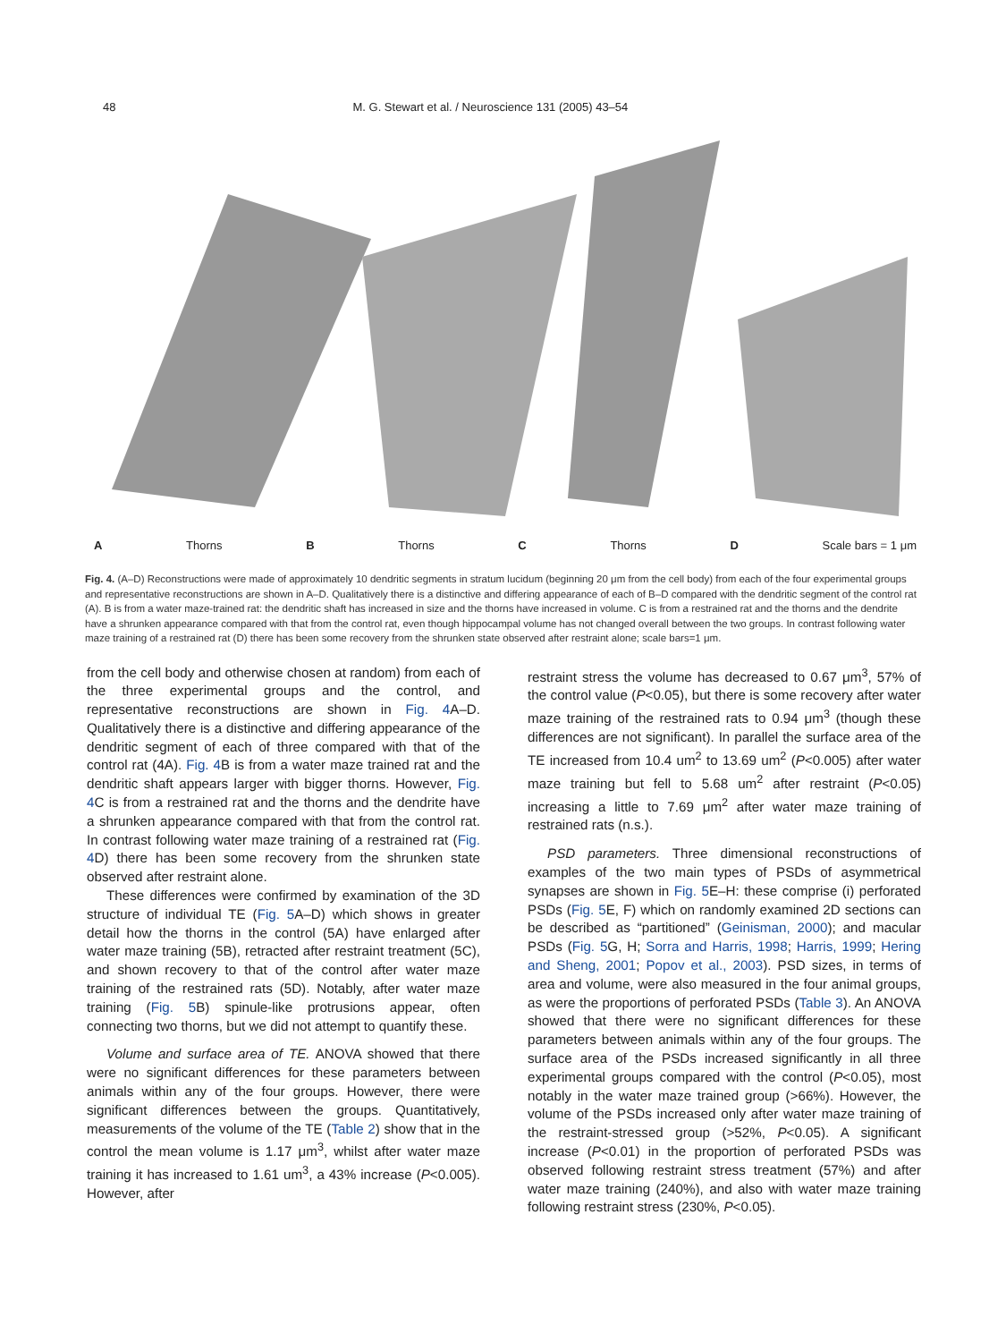48 M. G. Stewart et al. / Neuroscience 131 (2005) 43–54
A Thorns B Thorns C Thorns D Scale bars = 1 μm
Fig. 4. (A–D) Reconstructions were made of approximately 10 dendritic segments in stratum lucidum (beginning 20 μm from the cell body) from each of the four experimental groups and representative reconstructions are shown in A–D. Qualitatively there is a distinctive and differing appearance of each of B–D compared with the dendritic segment of the control rat (A). B is from a water maze-trained rat: the dendritic shaft has increased in size and the thorns have increased in volume. C is from a restrained rat and the thorns and the dendrite have a shrunken appearance compared with that from the control rat, even though hippocampal volume has not changed overall between the two groups. In contrast following water maze training of a restrained rat (D) there has been some recovery from the shrunken state observed after restraint alone; scale bars=1 μm.
from the cell body and otherwise chosen at random) from each of the three experimental groups and the control, and representative reconstructions are shown in Fig. 4 A–D. Qualitatively there is a distinctive and differing appearance of the dendritic segment of each of three compared with that of the control rat (4A). Fig. 4 B is from a water maze trained rat and the dendritic shaft appears larger with bigger thorns. However, Fig. 4 C is from a restrained rat and the thorns and the dendrite have a shrunken appearance compared with that from the control rat. In contrast following water maze training of a restrained rat (Fig. 4 D) there has been some recovery from the shrunken state observed after restraint alone.
These differences were confirmed by examination of the 3D structure of individual TE (Fig. 5 A–D) which shows in greater detail how the thorns in the control (5A) have enlarged after water maze training (5B), retracted after restraint treatment (5C), and shown recovery to that of the control after water maze training of the restrained rats (5D). Notably, after water maze training (Fig. 5 B) spinule-like protrusions appear, often connecting two thorns, but we did not attempt to quantify these.
Volume and surface area of TE. ANOVA showed that there were no significant differences for these parameters between animals within any of the four groups. However, there were significant differences between the groups. Quantitatively, measurements of the volume of the TE (Table 2) show that in the control the mean volume is 1.17 μm<sup>3</sup>, whilst after water maze training it has increased to 1.61 um<sup>3</sup>, a 43% increase (P<0.005). However, after
restraint stress the volume has decreased to 0.67 μm<sup>3</sup>, 57% of the control value (P<0.05), but there is some recovery after water maze training of the restrained rats to 0.94 μm<sup>3</sup> (though these differences are not significant). In parallel the surface area of the TE increased from 10.4 um<sup>2</sup> to 13.69 um<sup>2</sup> (P<0.005) after water maze training but fell to 5.68 um<sup>2</sup> after restraint (P<0.05) increasing a little to 7.69 μm<sup>2</sup> after water maze training of restrained rats (n.s.).
PSD parameters. Three dimensional reconstructions of examples of the two main types of PSDs of asymmetrical synapses are shown in Fig. 5 E–H: these comprise (i) perforated PSDs (Fig. 5 E, F) which on randomly examined 2D sections can be described as “partitioned” (Geinisman, 2000); and macular PSDs (Fig. 5 G, H; Sorra and Harris, 1998; Harris, 1999; Hering and Sheng, 2001; Popov et al., 2003). PSD sizes, in terms of area and volume, were also measured in the four animal groups, as were the proportions of perforated PSDs (Table 3). An ANOVA showed that there were no significant differences for these parameters between animals within any of the four groups. The surface area of the PSDs increased significantly in all three experimental groups compared with the control (P<0.05), most notably in the water maze trained group (>66%). However, the volume of the PSDs increased only after water maze training of the restraint-stressed group (>52%, P<0.05). A significant increase (P<0.01) in the proportion of perforated PSDs was observed following restraint stress treatment (57%) and after water maze training (240%), and also with water maze training following restraint stress (230%, P<0.05).